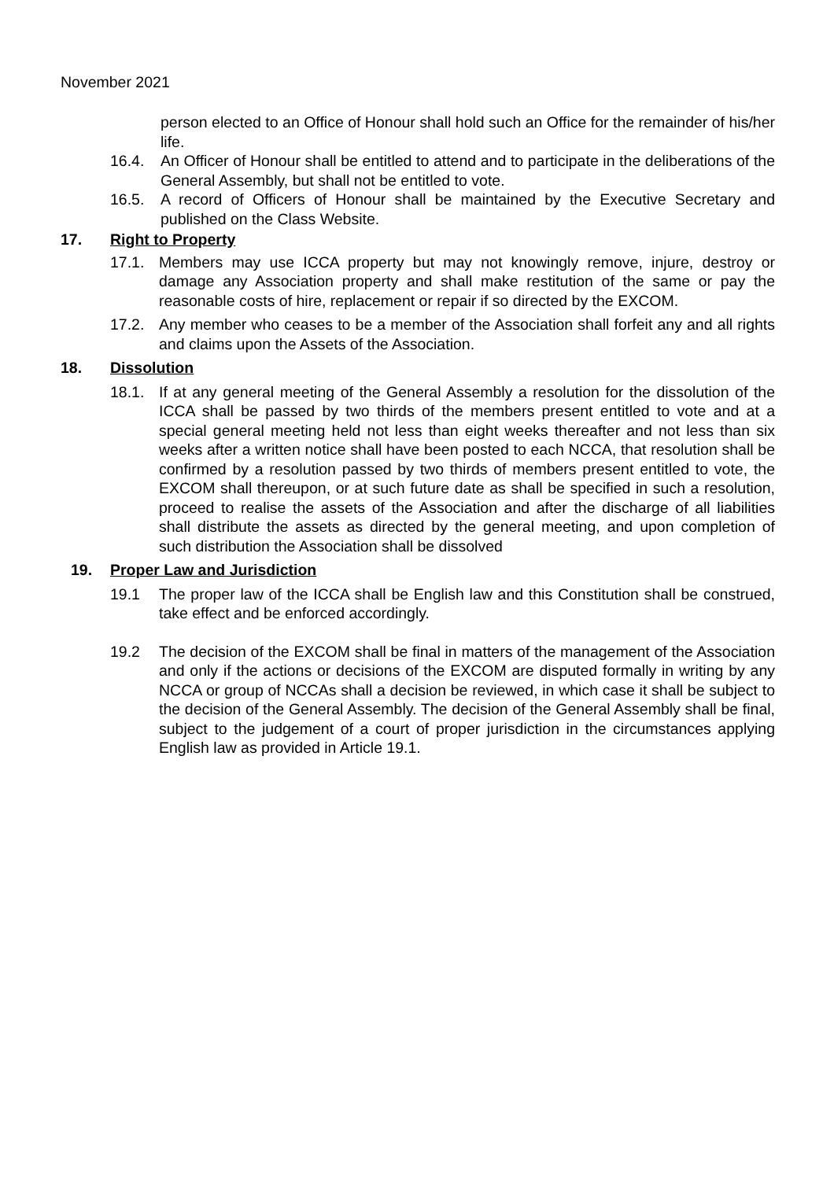November 2021
person elected to an Office of Honour shall hold such an Office for the remainder of his/her life.
16.4. An Officer of Honour shall be entitled to attend and to participate in the deliberations of the General Assembly, but shall not be entitled to vote.
16.5. A record of Officers of Honour shall be maintained by the Executive Secretary and published on the Class Website.
17. Right to Property
17.1. Members may use ICCA property but may not knowingly remove, injure, destroy or damage any Association property and shall make restitution of the same or pay the reasonable costs of hire, replacement or repair if so directed by the EXCOM.
17.2. Any member who ceases to be a member of the Association shall forfeit any and all rights and claims upon the Assets of the Association.
18. Dissolution
18.1. If at any general meeting of the General Assembly a resolution for the dissolution of the ICCA shall be passed by two thirds of the members present entitled to vote and at a special general meeting held not less than eight weeks thereafter and not less than six weeks after a written notice shall have been posted to each NCCA, that resolution shall be confirmed by a resolution passed by two thirds of members present entitled to vote, the EXCOM shall thereupon, or at such future date as shall be specified in such a resolution, proceed to realise the assets of the Association and after the discharge of all liabilities shall distribute the assets as directed by the general meeting, and upon completion of such distribution the Association shall be dissolved
19. Proper Law and Jurisdiction
19.1 The proper law of the ICCA shall be English law and this Constitution shall be construed, take effect and be enforced accordingly.
19.2 The decision of the EXCOM shall be final in matters of the management of the Association and only if the actions or decisions of the EXCOM are disputed formally in writing by any NCCA or group of NCCAs shall a decision be reviewed, in which case it shall be subject to the decision of the General Assembly. The decision of the General Assembly shall be final, subject to the judgement of a court of proper jurisdiction in the circumstances applying English law as provided in Article 19.1.